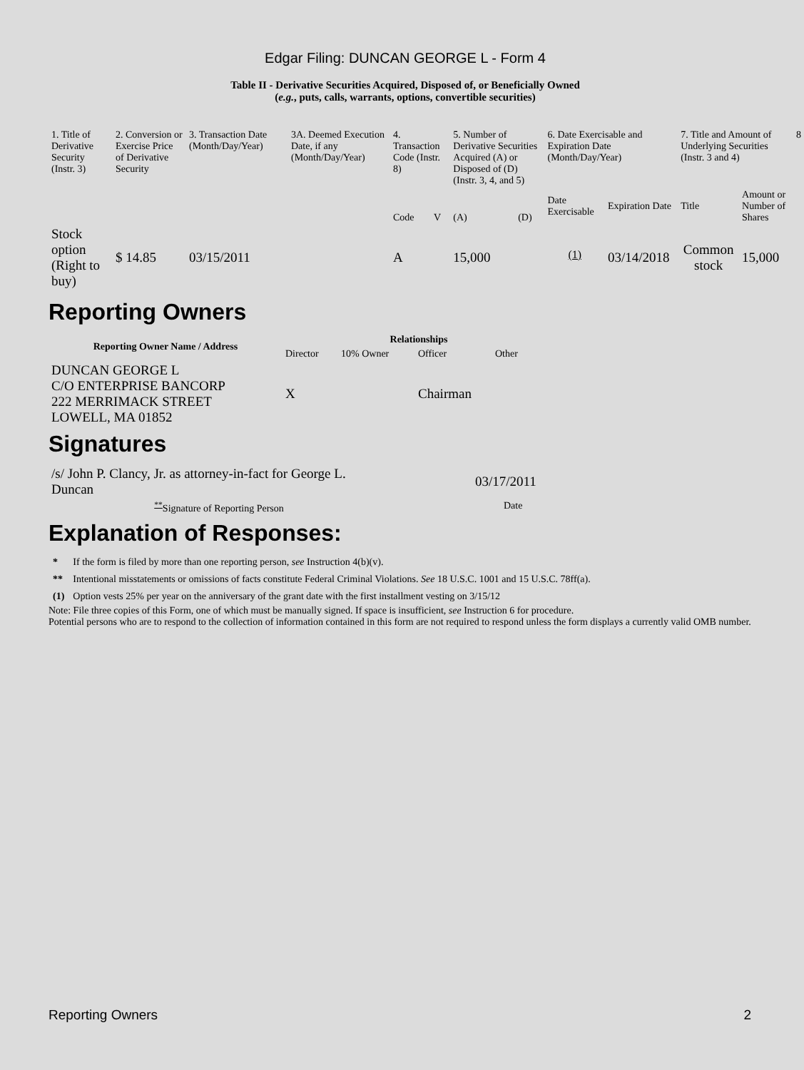Edgar Filing: DUNCAN GEORGE L - Form 4
Table II - Derivative Securities Acquired, Disposed of, or Beneficially Owned
(e.g., puts, calls, warrants, options, convertible securities)
| 1. Title of Derivative Security (Instr. 3) | 2. Conversion or Exercise Price of Derivative Security | 3. Transaction Date (Month/Day/Year) | 3A. Deemed Execution Date, if any (Month/Day/Year) | 4. Transaction Code (Instr. 8) | | 5. Number of Derivative Securities Acquired (A) or Disposed of (D) (Instr. 3, 4, and 5) | | 6. Date Exercisable and Expiration Date (Month/Day/Year) | | 7. Title and Amount of Underlying Securities (Instr. 3 and 4) | | 8 |
| --- | --- | --- | --- | --- | --- | --- | --- | --- | --- | --- | --- | --- |
| | | | | Code | V | (A) | (D) | Date Exercisable | Expiration Date | Title | Amount or Number of Shares | |
| Stock option (Right to buy) | $ 14.85 | 03/15/2011 | | A | | 15,000 | | <sup>(1)</sup> | 03/14/2018 | Common stock | 15,000 | |
Reporting Owners
| Reporting Owner Name / Address | Relationships | | | |
| --- | --- | --- | --- | --- |
| | Director | 10% Owner | Officer | Other |
| DUNCAN GEORGE L C/O ENTERPRISE BANCORP 222 MERRIMACK STREET LOWELL, MA 01852 | X | | Chairman | |
Signatures
| /s/ John P. Clancy, Jr. as attorney-in-fact for George L. Duncan | 03/17/2011 |
| <sup>**</sup> Signature of Reporting Person | Date |
Explanation of Responses:
| * | If the form is filed by more than one reporting person, see Instruction 4(b)(v). |
| ** | Intentional misstatements or omissions of facts constitute Federal Criminal Violations. See 18 U.S.C. 1001 and 15 U.S.C. 78ff(a). |
| (1) | Option vests 25% per year on the anniversary of the grant date with the first installment vesting on 3/15/12 |
Note: File three copies of this Form, one of which must be manually signed. If space is insufficient, see Instruction 6 for procedure.
Potential persons who are to respond to the collection of information contained in this form are not required to respond unless the form displays a currently valid OMB number.
Reporting Owners 2